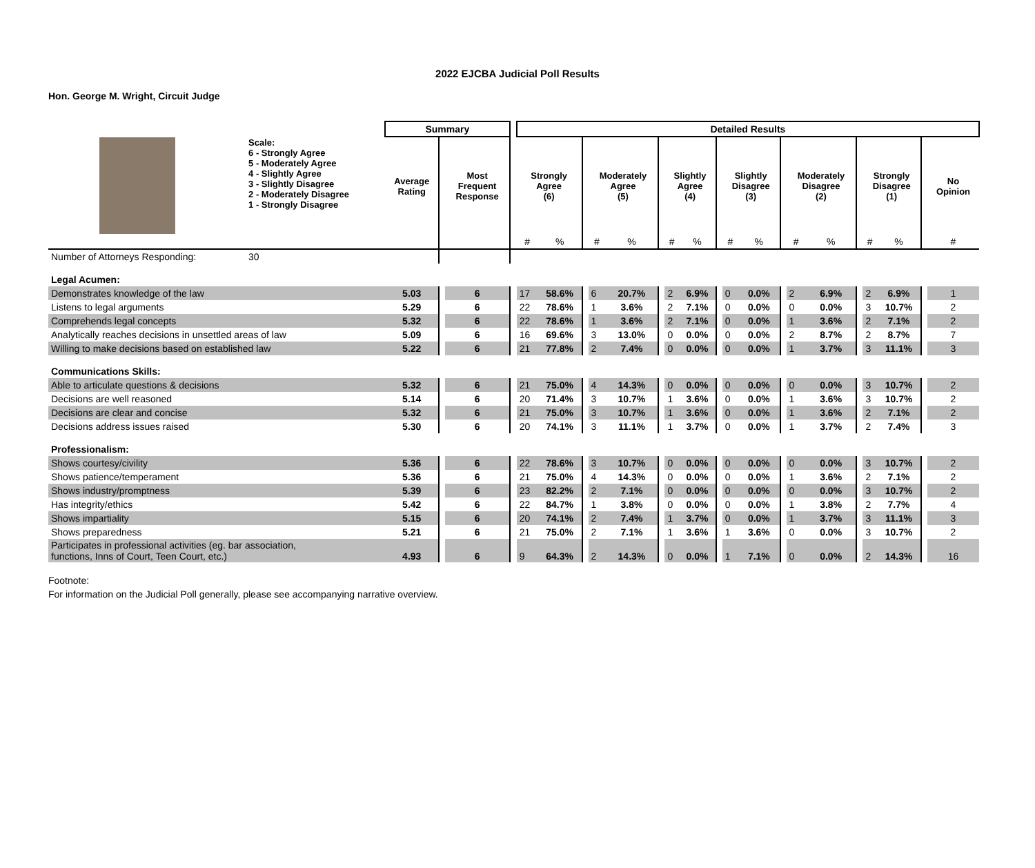2022 EJCBA Judicial Poll Results
Hon. George M. Wright, Circuit Judge
| | | Summary | | | | Detailed Results | | | | | | | | | | | | | | | | | | |
| | Scale: 6 - Strongly Agree 5 - Moderately Agree 4 - Slightly Agree 3 - Slightly Disagree 2 - Moderately Disagree 1 - Strongly Disagree | Average Rating | | Most Frequent Response | | Strongly Agree (6) | | | Moderately Agree (5) | | | Slightly Agree (4) | | | Slightly Disagree (3) | | | Moderately Disagree (2) | | | Strongly Disagree (1) | | | No Opinion |
| | | | | | | # | % | | # | % | | # | % | | # | % | | # | % | | # | % | | # |
| Number of Attorneys Responding: | 30 | | | | | | | | | | | | | | | | | | | | | | | |
| Legal Acumen: | | | | | | | | | | | | | | | | | | | | | | | | |
| Demonstrates knowledge of the law | | 5.03 | | 6 | | 17 | 58.6% | | 6 | 20.7% | | 2 | 6.9% | | 0 | 0.0% | | 2 | 6.9% | | 2 | 6.9% | | 1 |
| Listens to legal arguments | | 5.29 | | 6 | | 22 | 78.6% | | 1 | 3.6% | | 2 | 7.1% | | 0 | 0.0% | | 0 | 0.0% | | 3 | 10.7% | | 2 |
| Comprehends legal concepts | | 5.32 | | 6 | | 22 | 78.6% | | 1 | 3.6% | | 2 | 7.1% | | 0 | 0.0% | | 1 | 3.6% | | 2 | 7.1% | | 2 |
| Analytically reaches decisions in unsettled areas of law | | 5.09 | | 6 | | 16 | 69.6% | | 3 | 13.0% | | 0 | 0.0% | | 0 | 0.0% | | 2 | 8.7% | | 2 | 8.7% | | 7 |
| Willing to make decisions based on established law | | 5.22 | | 6 | | 21 | 77.8% | | 2 | 7.4% | | 0 | 0.0% | | 0 | 0.0% | | 1 | 3.7% | | 3 | 11.1% | | 3 |
| Communications Skills: | | | | | | | | | | | | | | | | | | | | | | | | |
| Able to articulate questions & decisions | | 5.32 | | 6 | | 21 | 75.0% | | 4 | 14.3% | | 0 | 0.0% | | 0 | 0.0% | | 0 | 0.0% | | 3 | 10.7% | | 2 |
| Decisions are well reasoned | | 5.14 | | 6 | | 20 | 71.4% | | 3 | 10.7% | | 1 | 3.6% | | 0 | 0.0% | | 1 | 3.6% | | 3 | 10.7% | | 2 |
| Decisions are clear and concise | | 5.32 | | 6 | | 21 | 75.0% | | 3 | 10.7% | | 1 | 3.6% | | 0 | 0.0% | | 1 | 3.6% | | 2 | 7.1% | | 2 |
| Decisions address issues raised | | 5.30 | | 6 | | 20 | 74.1% | | 3 | 11.1% | | 1 | 3.7% | | 0 | 0.0% | | 1 | 3.7% | | 2 | 7.4% | | 3 |
| Professionalism: | | | | | | | | | | | | | | | | | | | | | | | | |
| Shows courtesy/civility | | 5.36 | | 6 | | 22 | 78.6% | | 3 | 10.7% | | 0 | 0.0% | | 0 | 0.0% | | 0 | 0.0% | | 3 | 10.7% | | 2 |
| Shows patience/temperament | | 5.36 | | 6 | | 21 | 75.0% | | 4 | 14.3% | | 0 | 0.0% | | 0 | 0.0% | | 1 | 3.6% | | 2 | 7.1% | | 2 |
| Shows industry/promptness | | 5.39 | | 6 | | 23 | 82.2% | | 2 | 7.1% | | 0 | 0.0% | | 0 | 0.0% | | 0 | 0.0% | | 3 | 10.7% | | 2 |
| Has integrity/ethics | | 5.42 | | 6 | | 22 | 84.7% | | 1 | 3.8% | | 0 | 0.0% | | 0 | 0.0% | | 1 | 3.8% | | 2 | 7.7% | | 4 |
| Shows impartiality | | 5.15 | | 6 | | 20 | 74.1% | | 2 | 7.4% | | 1 | 3.7% | | 0 | 0.0% | | 1 | 3.7% | | 3 | 11.1% | | 3 |
| Shows preparedness | | 5.21 | | 6 | | 21 | 75.0% | | 2 | 7.1% | | 1 | 3.6% | | 1 | 3.6% | | 0 | 0.0% | | 3 | 10.7% | | 2 |
| Participates in professional activities (eg. bar association, functions, Inns of Court, Teen Court, etc.) | | 4.93 | | 6 | | 9 | 64.3% | | 2 | 14.3% | | 0 | 0.0% | | 1 | 7.1% | | 0 | 0.0% | | 2 | 14.3% | | 16 |
Footnote:
For information on the Judicial Poll generally, please see accompanying narrative overview.